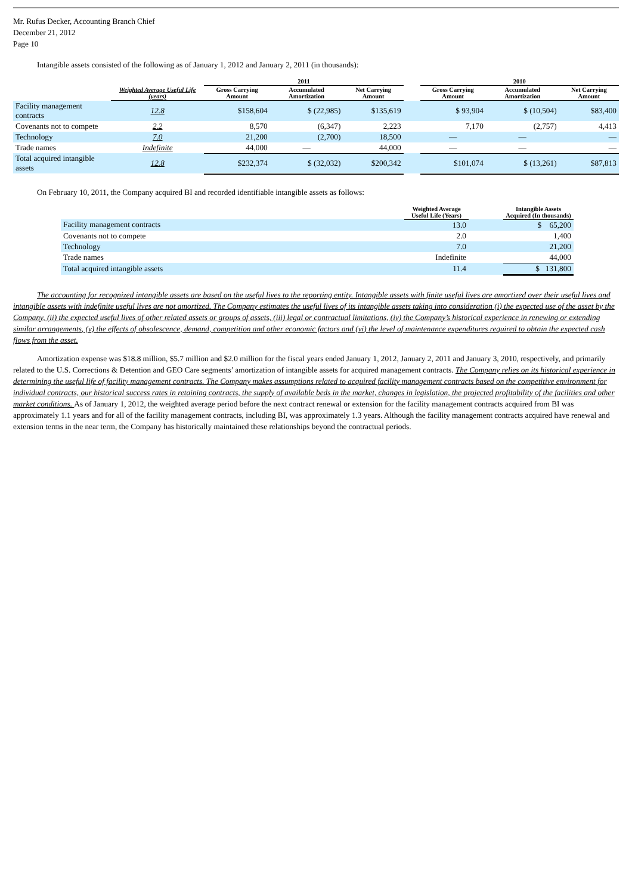Mr. Rufus Decker, Accounting Branch Chief
December 21, 2012
Page 10
Intangible assets consisted of the following as of January 1, 2012 and January 2, 2011 (in thousands):
| | | 2011 | | | | 2010 | | |
| --- | --- | --- | --- | --- | --- | --- | --- | --- |
| | Weighted Average Useful Life (years) | Gross Carrying Amount | Accumulated Amortization | Net Carrying Amount | | Gross Carrying Amount | Accumulated Amortization | Net Carrying Amount |
| Facility management contracts | 12.8 | $158,604 | $ (22,985) | $135,619 | | $ 93,904 | $ (10,504) | $83,400 |
| Covenants not to compete | 2.2 | 8,570 | (6,347) | 2,223 | | 7,170 | (2,757) | 4,413 |
| Technology | 7.0 | 21,200 | (2,700) | 18,500 | | — | — | — |
| Trade names | Indefinite | 44,000 | — | 44,000 | | — | — | — |
| Total acquired intangible assets | 12.8 | $232,374 | $ (32,032) | $200,342 | | $101,074 | $ (13,261) | $87,813 |
On February 10, 2011, the Company acquired BI and recorded identifiable intangible assets as follows:
| | Weighted Average Useful Life (Years) | | Intangible Assets Acquired (In thousands) |
| --- | --- | --- | --- |
| Facility management contracts | 13.0 | | $ 65,200 |
| Covenants not to compete | 2.0 | | 1,400 |
| Technology | 7.0 | | 21,200 |
| Trade names | Indefinite | | 44,000 |
| Total acquired intangible assets | 11.4 | | $ 131,800 |
The accounting for recognized intangible assets are based on the useful lives to the reporting entity. Intangible assets with finite useful lives are amortized over their useful lives and intangible assets with indefinite useful lives are not amortized. The Company estimates the useful lives of its intangible assets taking into consideration (i) the expected use of the asset by the Company, (ii) the expected useful lives of other related assets or groups of assets, (iii) legal or contractual limitations, (iv) the Company’s historical experience in renewing or extending similar arrangements, (v) the effects of obsolescence, demand, competition and other economic factors and (vi) the level of maintenance expenditures required to obtain the expected cash flows from the asset.
Amortization expense was $18.8 million, $5.7 million and $2.0 million for the fiscal years ended January 1, 2012, January 2, 2011 and January 3, 2010, respectively, and primarily related to the U.S. Corrections & Detention and GEO Care segments’ amortization of intangible assets for acquired management contracts. The Company relies on its historical experience in determining the useful life of facility management contracts. The Company makes assumptions related to acquired facility management contracts based on the competitive environment for individual contracts, our historical success rates in retaining contracts, the supply of available beds in the market, changes in legislation, the projected profitability of the facilities and other market conditions. As of January 1, 2012, the weighted average period before the next contract renewal or extension for the facility management contracts acquired from BI was approximately 1.1 years and for all of the facility management contracts, including BI, was approximately 1.3 years. Although the facility management contracts acquired have renewal and extension terms in the near term, the Company has historically maintained these relationships beyond the contractual periods.